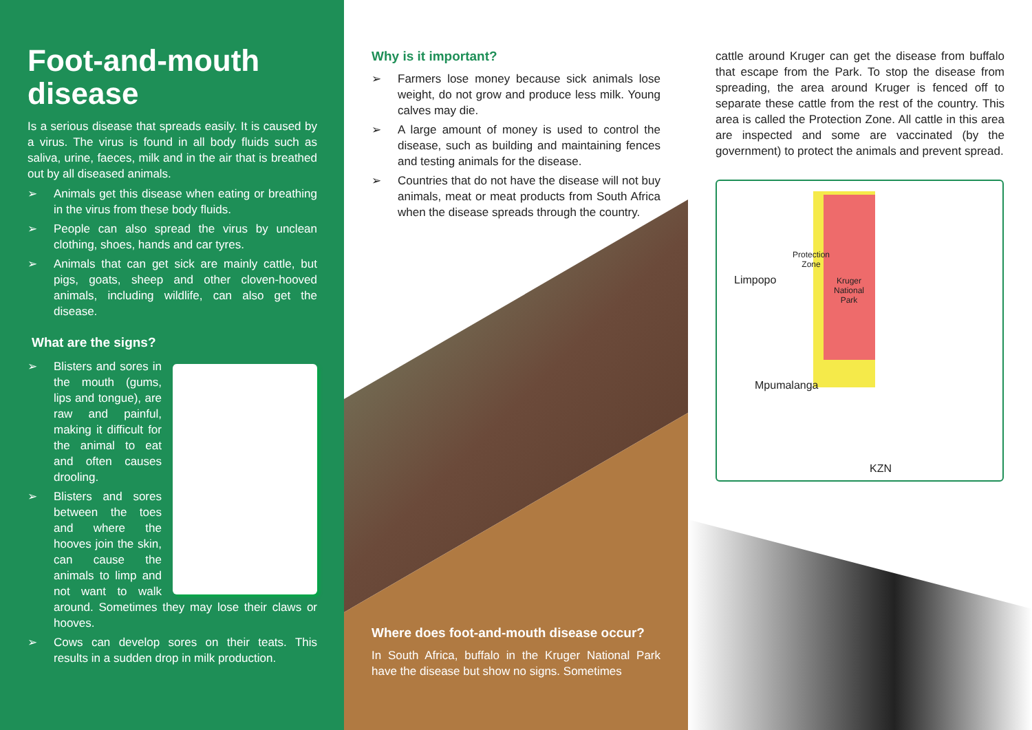Foot-and-mouth disease
Is a serious disease that spreads easily. It is caused by a virus. The virus is found in all body fluids such as saliva, urine, faeces, milk and in the air that is breathed out by all diseased animals.
➢ Animals get this disease when eating or breathing in the virus from these body fluids.
➢ People can also spread the virus by unclean clothing, shoes, hands and car tyres.
➢ Animals that can get sick are mainly cattle, but pigs, goats, sheep and other cloven-hooved animals, including wildlife, can also get the disease.
What are the signs?
➢ Blisters and sores in the mouth (gums, lips and tongue), are raw and painful, making it difficult for the animal to eat and often causes drooling.
➢ Blisters and sores between the toes and where the hooves join the skin, can cause the animals to limp and not want to walk around. Sometimes they may lose their claws or hooves.
➢ Cows can develop sores on their teats. This results in a sudden drop in milk production.
Why is it important?
➢ Farmers lose money because sick animals lose weight, do not grow and produce less milk. Young calves may die.
➢ A large amount of money is used to control the disease, such as building and maintaining fences and testing animals for the disease.
➢ Countries that do not have the disease will not buy animals, meat or meat products from South Africa when the disease spreads through the country.
Where does foot-and-mouth disease occur?
In South Africa, buffalo in the Kruger National Park have the disease but show no signs. Sometimes
cattle around Kruger can get the disease from buffalo that escape from the Park. To stop the disease from spreading, the area around Kruger is fenced off to separate these cattle from the rest of the country. This area is called the Protection Zone. All cattle in this area are inspected and some are vaccinated (by the government) to protect the animals and prevent spread.
Protection
Zone
Limpopo
Kruger
National
Park
Mpumalanga
KZN